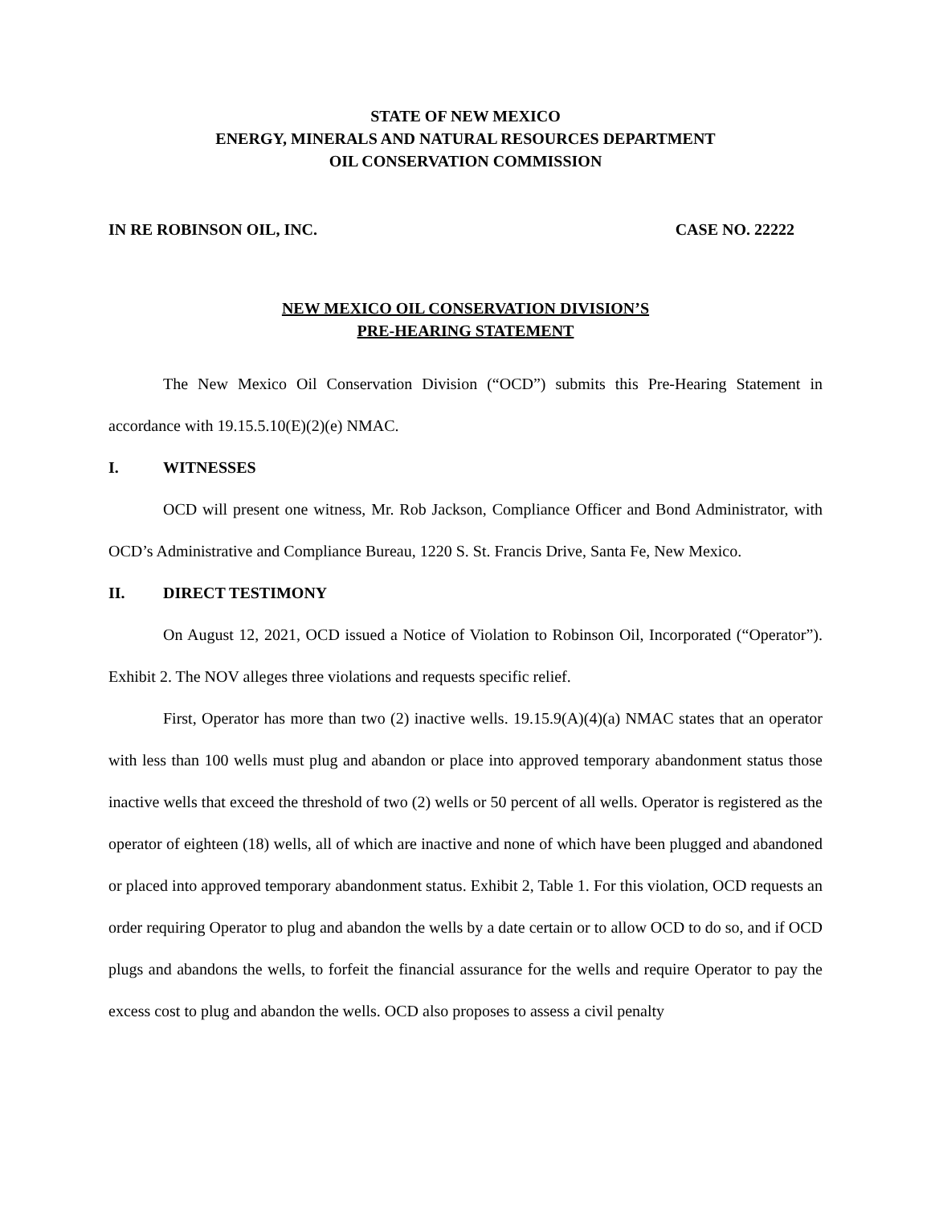STATE OF NEW MEXICO
ENERGY, MINERALS AND NATURAL RESOURCES DEPARTMENT
OIL CONSERVATION COMMISSION
IN RE ROBINSON OIL, INC. CASE NO. 22222
NEW MEXICO OIL CONSERVATION DIVISION’S
PRE-HEARING STATEMENT
The New Mexico Oil Conservation Division (“OCD”) submits this Pre-Hearing Statement in accordance with 19.15.5.10(E)(2)(e) NMAC.
I. WITNESSES
OCD will present one witness, Mr. Rob Jackson, Compliance Officer and Bond Administrator, with OCD’s Administrative and Compliance Bureau, 1220 S. St. Francis Drive, Santa Fe, New Mexico.
II. DIRECT TESTIMONY
On August 12, 2021, OCD issued a Notice of Violation to Robinson Oil, Incorporated (“Operator”). Exhibit 2. The NOV alleges three violations and requests specific relief.
First, Operator has more than two (2) inactive wells. 19.15.9(A)(4)(a) NMAC states that an operator with less than 100 wells must plug and abandon or place into approved temporary abandonment status those inactive wells that exceed the threshold of two (2) wells or 50 percent of all wells. Operator is registered as the operator of eighteen (18) wells, all of which are inactive and none of which have been plugged and abandoned or placed into approved temporary abandonment status. Exhibit 2, Table 1. For this violation, OCD requests an order requiring Operator to plug and abandon the wells by a date certain or to allow OCD to do so, and if OCD plugs and abandons the wells, to forfeit the financial assurance for the wells and require Operator to pay the excess cost to plug and abandon the wells. OCD also proposes to assess a civil penalty